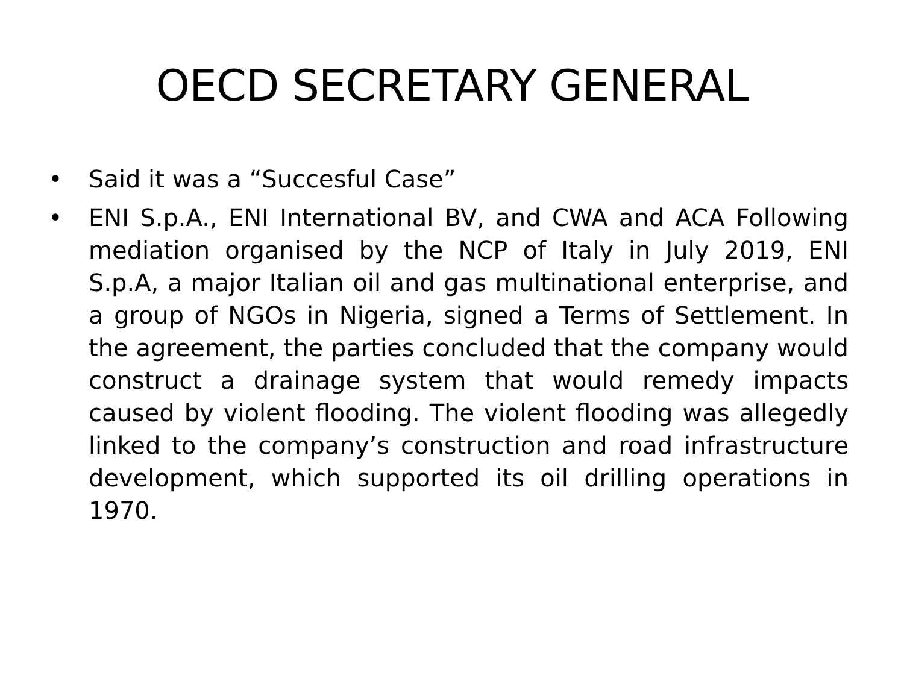OECD SECRETARY GENERAL
• Said it was a “Succesful Case”
• ENI S.p.A., ENI International BV, and CWA and ACA Following mediation organised by the NCP of Italy in July 2019, ENI S.p.A, a major Italian oil and gas multinational enterprise, and a group of NGOs in Nigeria, signed a Terms of Settlement. In the agreement, the parties concluded that the company would construct a drainage system that would remedy impacts caused by violent flooding. The violent flooding was allegedly linked to the company’s construction and road infrastructure development, which supported its oil drilling operations in 1970.